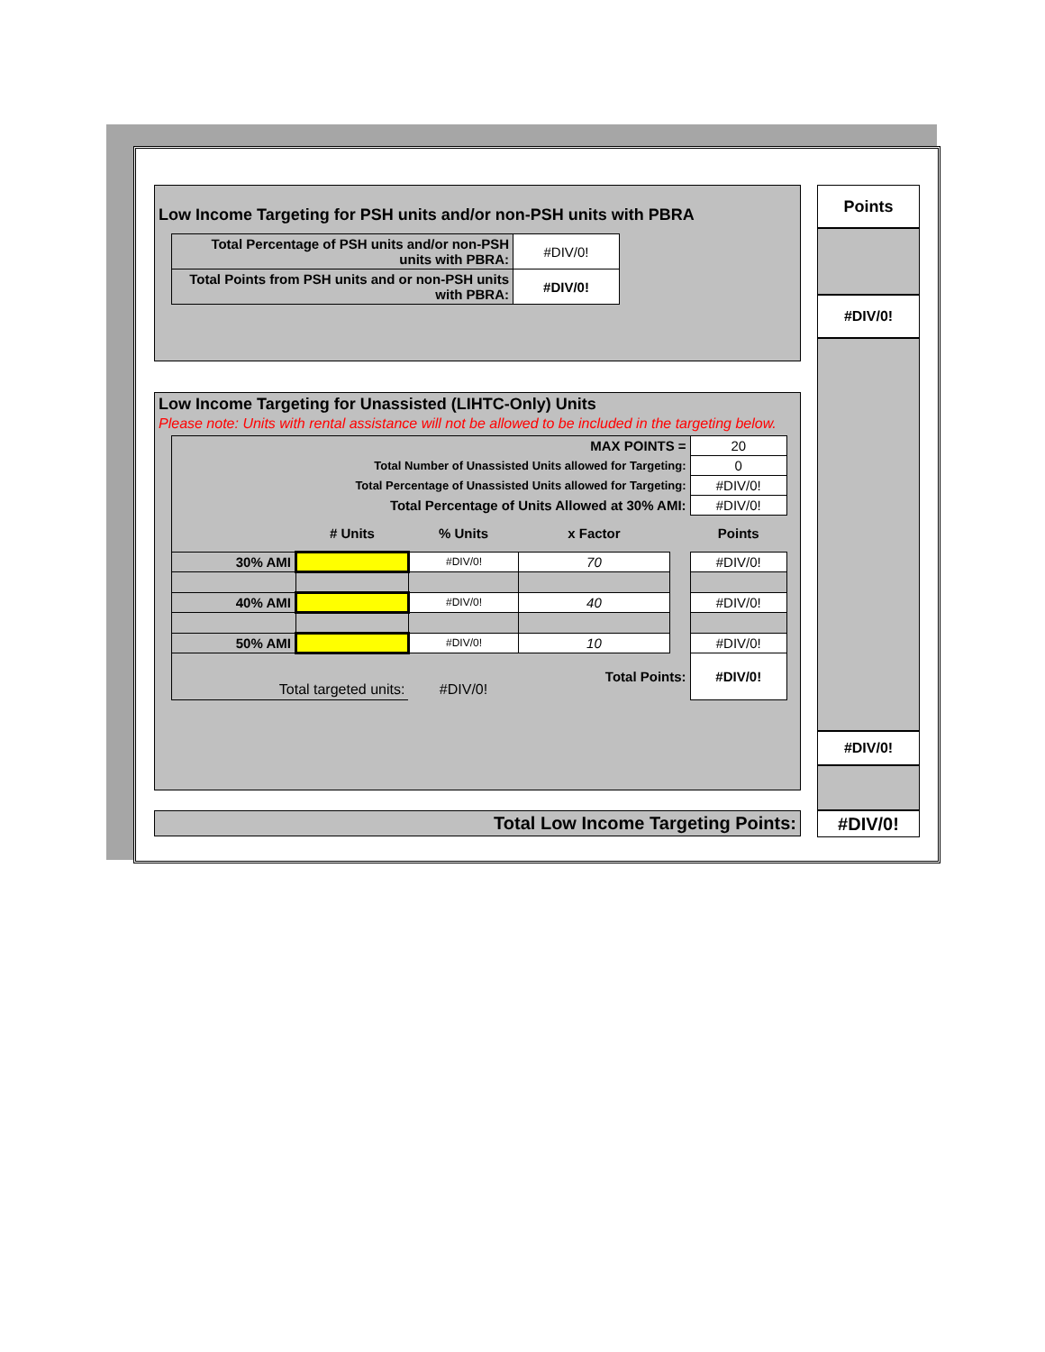Low Income Targeting for PSH units and/or non-PSH units with PBRA
| Total Percentage of PSH units and/or non-PSH units with PBRA: | #DIV/0! |
| Total Points from PSH units and or non-PSH units with PBRA: | #DIV/0! |
Low Income Targeting for Unassisted (LIHTC-Only) Units
Please note: Units with rental assistance will not be allowed to be included in the targeting below.
| MAX POINTS = | | | | | 20 |
| Total Number of Unassisted Units allowed for Targeting: | | | | | 0 |
| Total Percentage of Unassisted Units allowed for Targeting: | | | | | #DIV/0! |
| Total Percentage of Units Allowed at 30% AMI: | | | | | #DIV/0! |
| | # Units | % Units | x Factor | | Points |
| 30% AMI | | #DIV/0! | 70 | | #DIV/0! |
| 40% AMI | | #DIV/0! | 40 | | #DIV/0! |
| 50% AMI | | #DIV/0! | 10 | | #DIV/0! |
| Total targeted units: | | #DIV/0! | Total Points: | | #DIV/0! |
Total Low Income Targeting Points:
Points
#DIV/0!
#DIV/0!
#DIV/0!